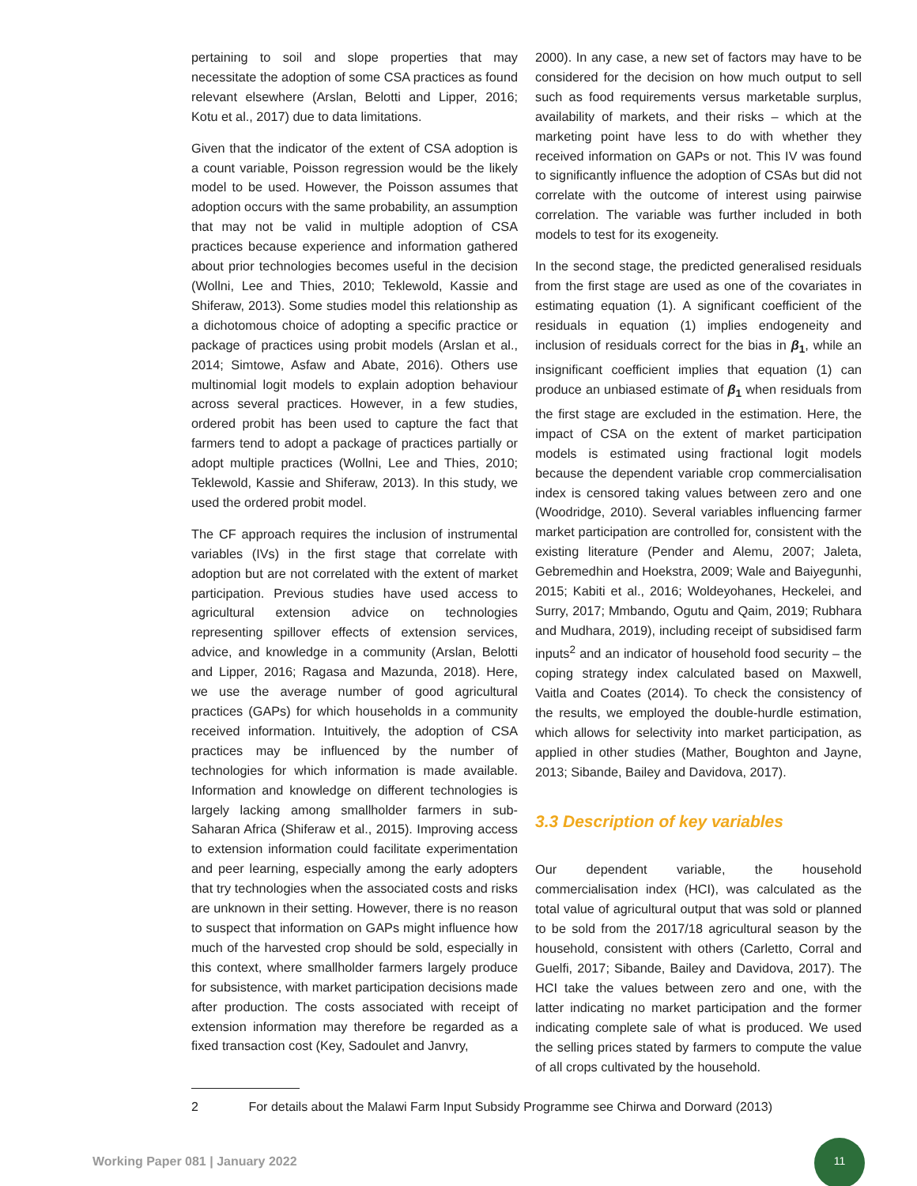pertaining to soil and slope properties that may necessitate the adoption of some CSA practices as found relevant elsewhere (Arslan, Belotti and Lipper, 2016; Kotu et al., 2017) due to data limitations.
Given that the indicator of the extent of CSA adoption is a count variable, Poisson regression would be the likely model to be used. However, the Poisson assumes that adoption occurs with the same probability, an assumption that may not be valid in multiple adoption of CSA practices because experience and information gathered about prior technologies becomes useful in the decision (Wollni, Lee and Thies, 2010; Teklewold, Kassie and Shiferaw, 2013). Some studies model this relationship as a dichotomous choice of adopting a specific practice or package of practices using probit models (Arslan et al., 2014; Simtowe, Asfaw and Abate, 2016). Others use multinomial logit models to explain adoption behaviour across several practices. However, in a few studies, ordered probit has been used to capture the fact that farmers tend to adopt a package of practices partially or adopt multiple practices (Wollni, Lee and Thies, 2010; Teklewold, Kassie and Shiferaw, 2013). In this study, we used the ordered probit model.
The CF approach requires the inclusion of instrumental variables (IVs) in the first stage that correlate with adoption but are not correlated with the extent of market participation. Previous studies have used access to agricultural extension advice on technologies representing spillover effects of extension services, advice, and knowledge in a community (Arslan, Belotti and Lipper, 2016; Ragasa and Mazunda, 2018). Here, we use the average number of good agricultural practices (GAPs) for which households in a community received information. Intuitively, the adoption of CSA practices may be influenced by the number of technologies for which information is made available. Information and knowledge on different technologies is largely lacking among smallholder farmers in sub-Saharan Africa (Shiferaw et al., 2015). Improving access to extension information could facilitate experimentation and peer learning, especially among the early adopters that try technologies when the associated costs and risks are unknown in their setting. However, there is no reason to suspect that information on GAPs might influence how much of the harvested crop should be sold, especially in this context, where smallholder farmers largely produce for subsistence, with market participation decisions made after production. The costs associated with receipt of extension information may therefore be regarded as a fixed transaction cost (Key, Sadoulet and Janvry,
2000). In any case, a new set of factors may have to be considered for the decision on how much output to sell such as food requirements versus marketable surplus, availability of markets, and their risks – which at the marketing point have less to do with whether they received information on GAPs or not. This IV was found to significantly influence the adoption of CSAs but did not correlate with the outcome of interest using pairwise correlation. The variable was further included in both models to test for its exogeneity.
In the second stage, the predicted generalised residuals from the first stage are used as one of the covariates in estimating equation (1). A significant coefficient of the residuals in equation (1) implies endogeneity and inclusion of residuals correct for the bias in β<sub>1</sub>, while an insignificant coefficient implies that equation (1) can produce an unbiased estimate of β<sub>1</sub> when residuals from the first stage are excluded in the estimation. Here, the impact of CSA on the extent of market participation models is estimated using fractional logit models because the dependent variable crop commercialisation index is censored taking values between zero and one (Woodridge, 2010). Several variables influencing farmer market participation are controlled for, consistent with the existing literature (Pender and Alemu, 2007; Jaleta, Gebremedhin and Hoekstra, 2009; Wale and Baiyegunhi, 2015; Kabiti et al., 2016; Woldeyohanes, Heckelei, and Surry, 2017; Mmbando, Ogutu and Qaim, 2019; Rubhara and Mudhara, 2019), including receipt of subsidised farm inputs<sup>2</sup> and an indicator of household food security – the coping strategy index calculated based on Maxwell, Vaitla and Coates (2014). To check the consistency of the results, we employed the double-hurdle estimation, which allows for selectivity into market participation, as applied in other studies (Mather, Boughton and Jayne, 2013; Sibande, Bailey and Davidova, 2017).
3.3 Description of key variables
Our dependent variable, the household commercialisation index (HCI), was calculated as the total value of agricultural output that was sold or planned to be sold from the 2017/18 agricultural season by the household, consistent with others (Carletto, Corral and Guelfi, 2017; Sibande, Bailey and Davidova, 2017). The HCI take the values between zero and one, with the latter indicating no market participation and the former indicating complete sale of what is produced. We used the selling prices stated by farmers to compute the value of all crops cultivated by the household.
2 For details about the Malawi Farm Input Subsidy Programme see Chirwa and Dorward (2013)
Working Paper 081 | January 2022
11